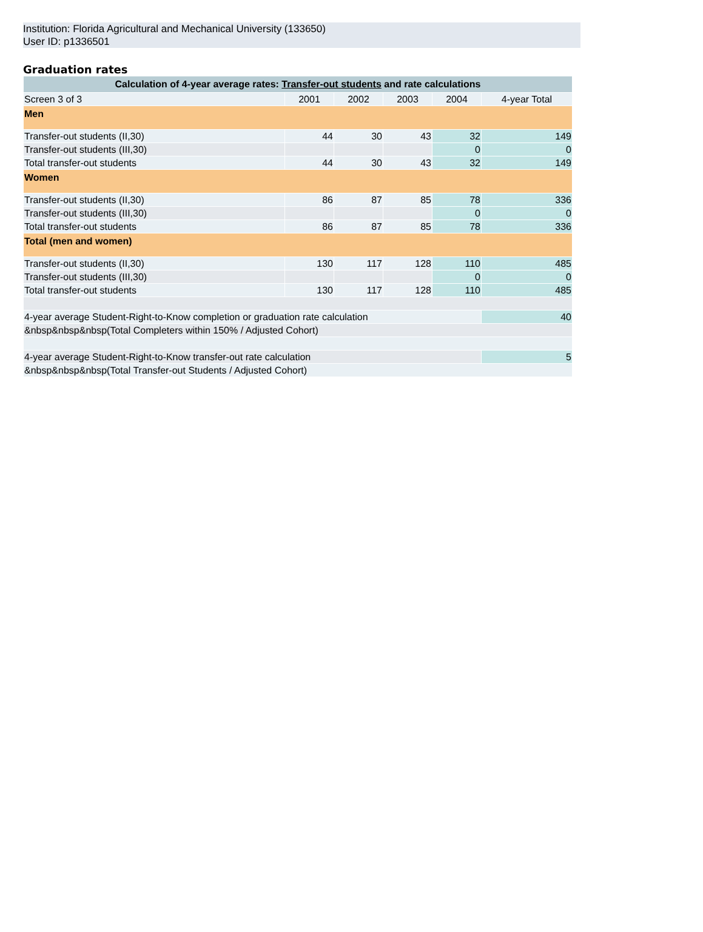Institution: Florida Agricultural and Mechanical University (133650)
User ID: p1336501
Graduation rates
| Calculation of 4-year average rates: Transfer-out students and rate calculations | | | | | |
| --- | --- | --- | --- | --- | --- |
| Screen 3 of 3 | 2001 | 2002 | 2003 | 2004 | 4-year Total |
| Men | | | | | |
| Transfer-out students (II,30) | 44 | 30 | 43 | 32 | 149 |
| Transfer-out students (III,30) | | | | 0 | 0 |
| Total transfer-out students | 44 | 30 | 43 | 32 | 149 |
| Women | | | | | |
| Transfer-out students (II,30) | 86 | 87 | 85 | 78 | 336 |
| Transfer-out students (III,30) | | | | 0 | 0 |
| Total transfer-out students | 86 | 87 | 85 | 78 | 336 |
| Total (men and women) | | | | | |
| Transfer-out students (II,30) | 130 | 117 | 128 | 110 | 485 |
| Transfer-out students (III,30) | | | | 0 | 0 |
| Total transfer-out students | 130 | 117 | 128 | 110 | 485 |
| 4-year average Student-Right-to-Know completion or graduation rate calculation | | | | | 40 |
| &nbsp&nbsp&nbsp(Total Completers within 150% / Adjusted Cohort) | | | | | |
| 4-year average Student-Right-to-Know transfer-out rate calculation | | | | | 5 |
| &nbsp&nbsp&nbsp(Total Transfer-out Students / Adjusted Cohort) | | | | | |